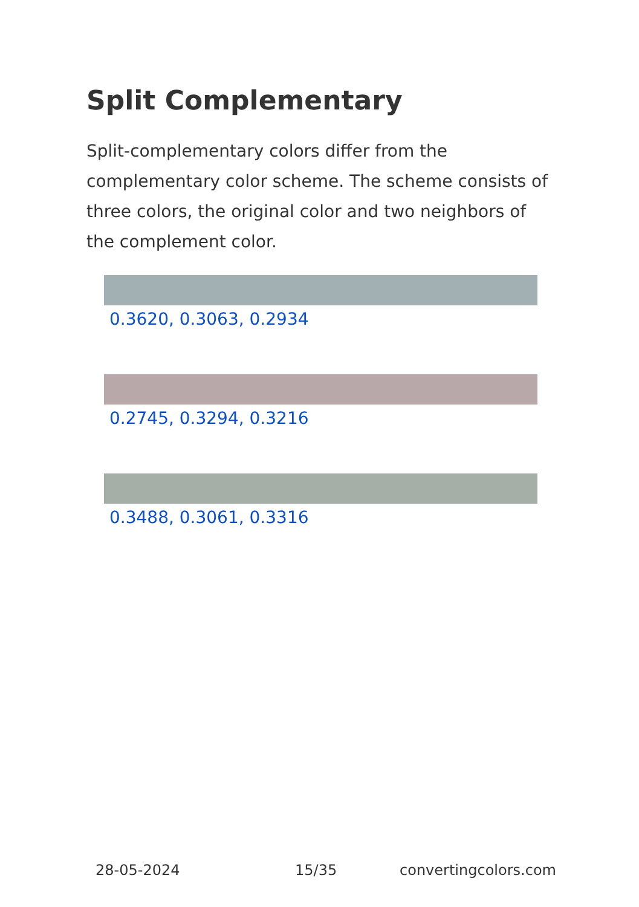Split Complementary
Split-complementary colors differ from the complementary color scheme. The scheme consists of three colors, the original color and two neighbors of the complement color.
0.3620, 0.3063, 0.2934
0.2745, 0.3294, 0.3216
0.3488, 0.3061, 0.3316
28-05-2024 15/35 convertingcolors.com